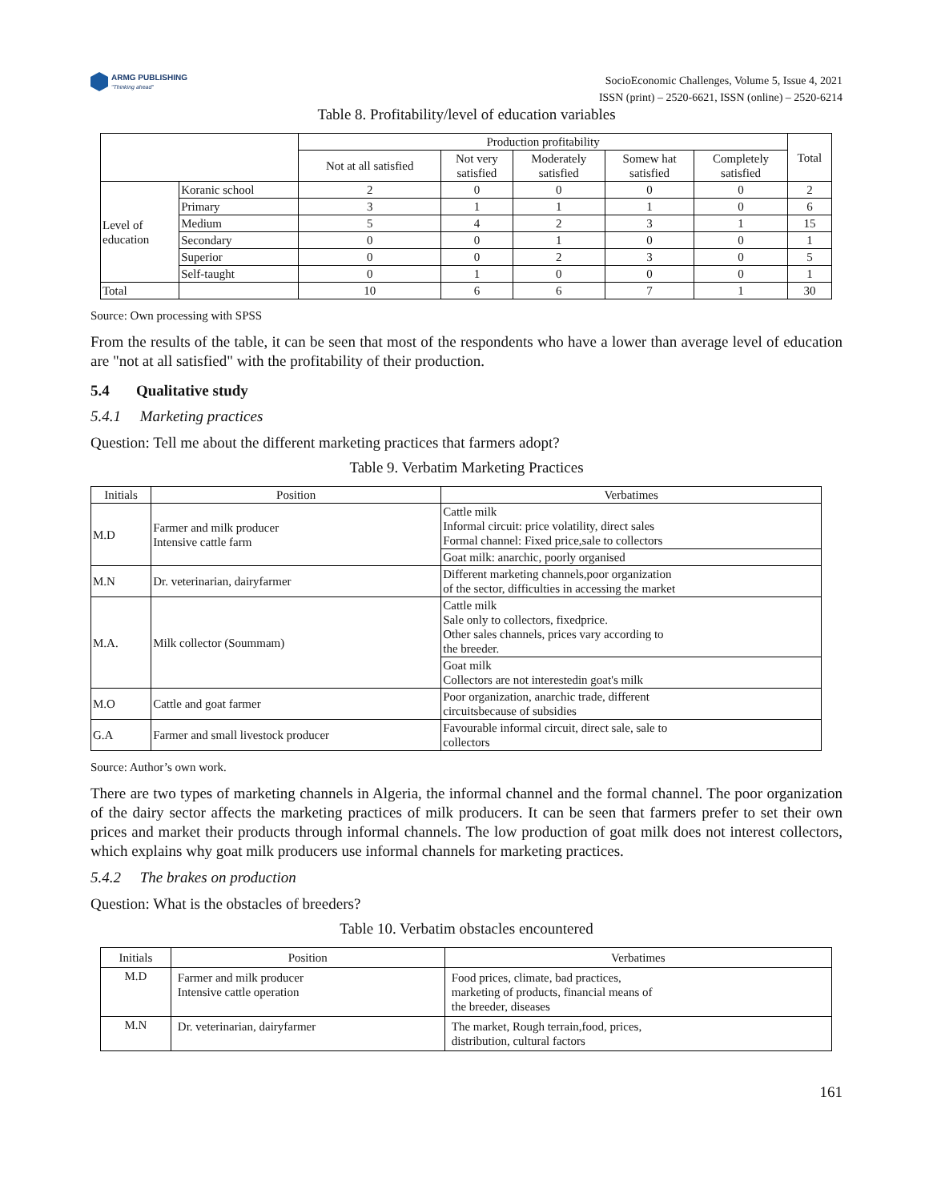ARMG PUBLISHING
"Thinking ahead"
SocioEconomic Challenges, Volume 5, Issue 4, 2021
ISSN (print) – 2520-6621, ISSN (online) – 2520-6214
Table 8. Profitability/level of education variables
| | | Production profitability | | | | | Total |
| --- | --- | --- | --- | --- | --- | --- | --- |
| | | Not at all satisfied | Not very satisfied | Moderately satisfied | Somew hat satisfied | Completely satisfied | |
| Level of education | Koranic school | 2 | 0 | 0 | 0 | 0 | 2 |
| | Primary | 3 | 1 | 1 | 1 | 0 | 6 |
| | Medium | 5 | 4 | 2 | 3 | 1 | 15 |
| | Secondary | 0 | 0 | 1 | 0 | 0 | 1 |
| | Superior | 0 | 0 | 2 | 3 | 0 | 5 |
| | Self-taught | 0 | 1 | 0 | 0 | 0 | 1 |
| Total | | 10 | 6 | 6 | 7 | 1 | 30 |
Source: Own processing with SPSS
From the results of the table, it can be seen that most of the respondents who have a lower than average level of education are "not at all satisfied" with the profitability of their production.
5.4 Qualitative study
5.4.1 Marketing practices
Question: Tell me about the different marketing practices that farmers adopt?
Table 9. Verbatim Marketing Practices
| Initials | Position | Verbatimes |
| --- | --- | --- |
| M.D | Farmer and milk producer Intensive cattle farm | Cattle milk Informal circuit: price volatility, direct sales Formal channel: Fixed price,sale to collectors |
| | | Goat milk: anarchic, poorly organised |
| M.N | Dr. veterinarian, dairyfarmer | Different marketing channels,poor organization of the sector, difficulties in accessing the market |
| M.A. | Milk collector (Soummam) | Cattle milk Sale only to collectors, fixedprice. Other sales channels, prices vary according to the breeder. |
| | | Goat milk Collectors are not interestedin goat's milk |
| M.O | Cattle and goat farmer | Poor organization, anarchic trade, different circuitsbecause of subsidies |
| G.A | Farmer and small livestock producer | Favourable informal circuit, direct sale, sale to collectors |
Source: Author’s own work.
There are two types of marketing channels in Algeria, the informal channel and the formal channel. The poor organization of the dairy sector affects the marketing practices of milk producers. It can be seen that farmers prefer to set their own prices and market their products through informal channels. The low production of goat milk does not interest collectors, which explains why goat milk producers use informal channels for marketing practices.
5.4.2 The brakes on production
Question: What is the obstacles of breeders?
Table 10. Verbatim obstacles encountered
| Initials | Position | Verbatimes |
| --- | --- | --- |
| M.D | Farmer and milk producer Intensive cattle operation | Food prices, climate, bad practices, marketing of products, financial means of the breeder, diseases |
| M.N | Dr. veterinarian, dairyfarmer | The market, Rough terrain,food, prices, distribution, cultural factors |
161